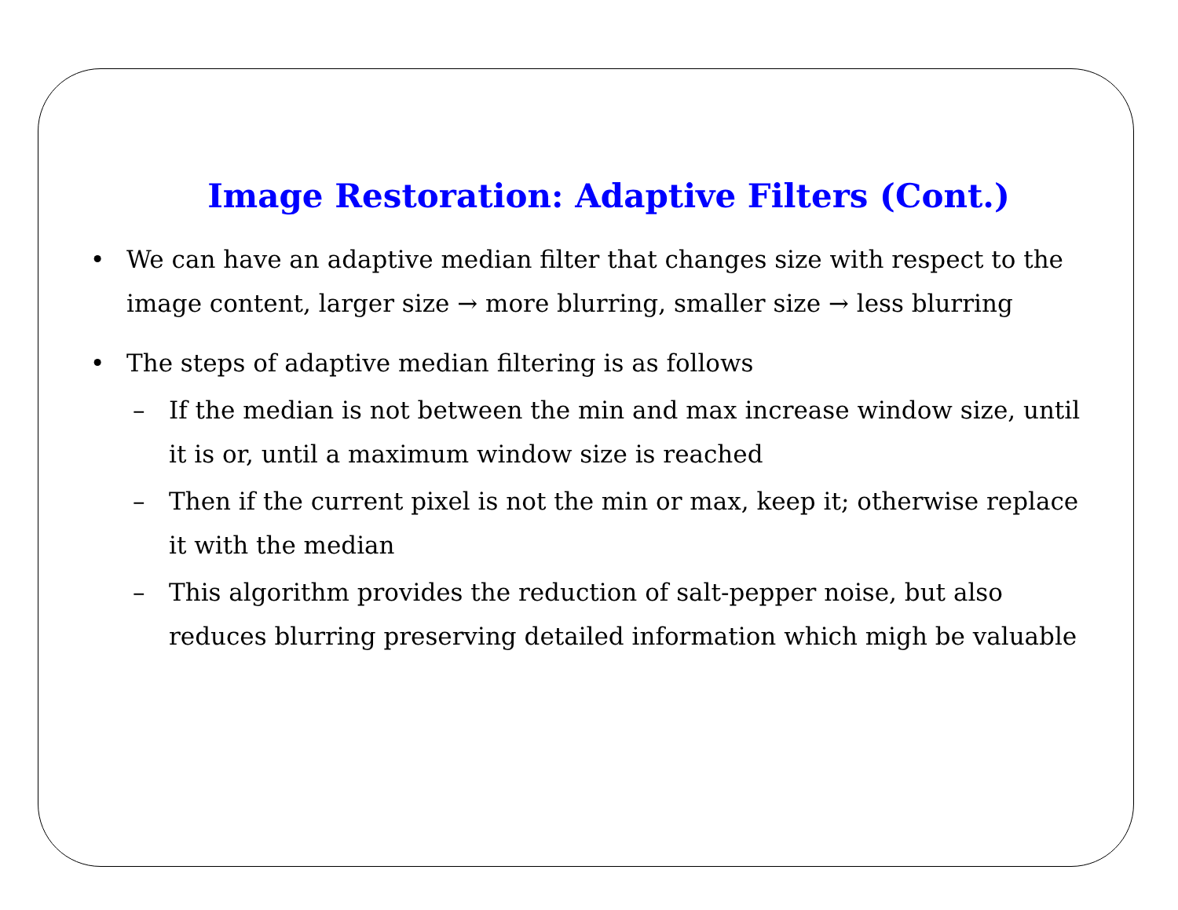Image Restoration: Adaptive Filters (Cont.)
• We can have an adaptive median filter that changes size with respect to the image content, larger size → more blurring, smaller size → less blurring
• The steps of adaptive median filtering is as follows
– If the median is not between the min and max increase window size, until it is or, until a maximum window size is reached
– Then if the current pixel is not the min or max, keep it; otherwise replace it with the median
– This algorithm provides the reduction of salt-pepper noise, but also reduces blurring preserving detailed information which migh be valuable